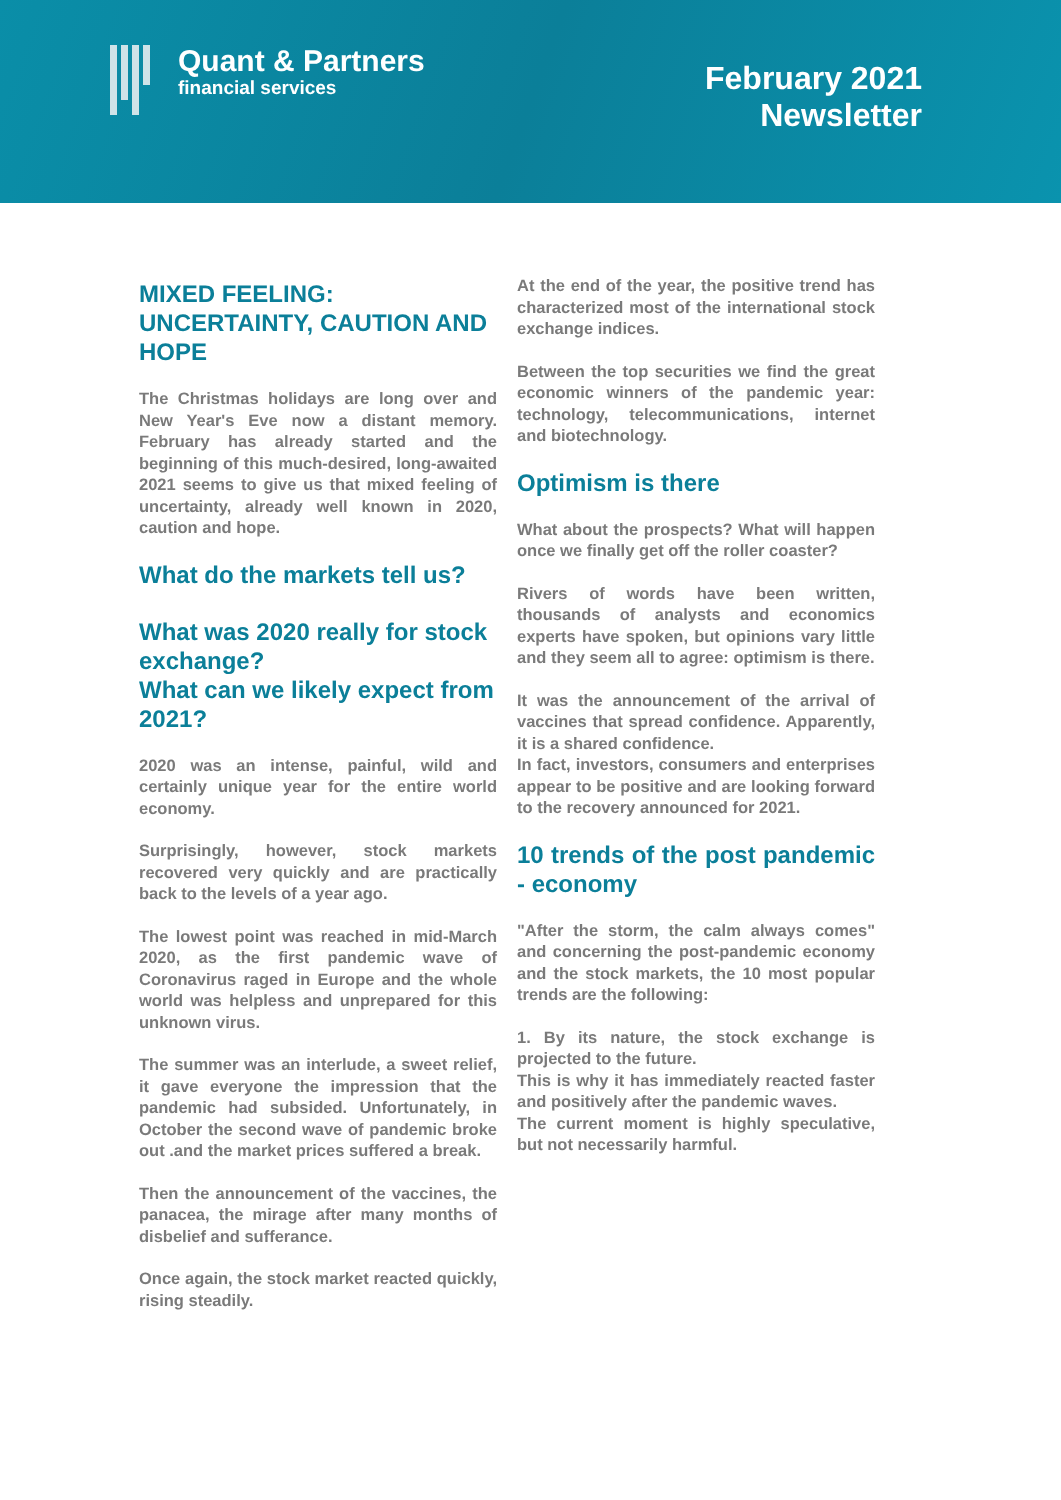Quant & Partners
financial services
February 2021
Newsletter
MIXED FEELING: UNCERTAINTY, CAUTION AND HOPE
The Christmas holidays are long over and New Year's Eve now a distant memory. February has already started and the beginning of this much-desired, long-awaited 2021 seems to give us that mixed feeling of uncertainty, already well known in 2020, caution and hope.
What do the markets tell us?
What was 2020 really for stock exchange?
What can we likely expect from 2021?
2020 was an intense, painful, wild and certainly unique year for the entire world economy.
Surprisingly, however, stock markets recovered very quickly and are practically back to the levels of a year ago.
The lowest point was reached in mid-March 2020, as the first pandemic wave of Coronavirus raged in Europe and the whole world was helpless and unprepared for this unknown virus.
The summer was an interlude, a sweet relief, it gave everyone the impression that the pandemic had subsided. Unfortunately, in October the second wave of pandemic broke out .and the market prices suffered a break.
Then the announcement of the vaccines, the panacea, the mirage after many months of disbelief and sufferance.
Once again, the stock market reacted quickly, rising steadily.
At the end of the year, the positive trend has characterized most of the international stock exchange indices.
Between the top securities we find the great economic winners of the pandemic year: technology, telecommunications, internet and biotechnology.
Optimism is there
What about the prospects? What will happen once we finally get off the roller coaster?
Rivers of words have been written, thousands of analysts and economics experts have spoken, but opinions vary little and they seem all to agree: optimism is there.
It was the announcement of the arrival of vaccines that spread confidence. Apparently, it is a shared confidence.
In fact, investors, consumers and enterprises appear to be positive and are looking forward to the recovery announced for 2021.
10 trends of the post pandemic - economy
"After the storm, the calm always comes" and concerning the post-pandemic economy and the stock markets, the 10 most popular trends are the following:
1. By its nature, the stock exchange is projected to the future.
This is why it has immediately reacted faster and positively after the pandemic waves.
The current moment is highly speculative, but not necessarily harmful.